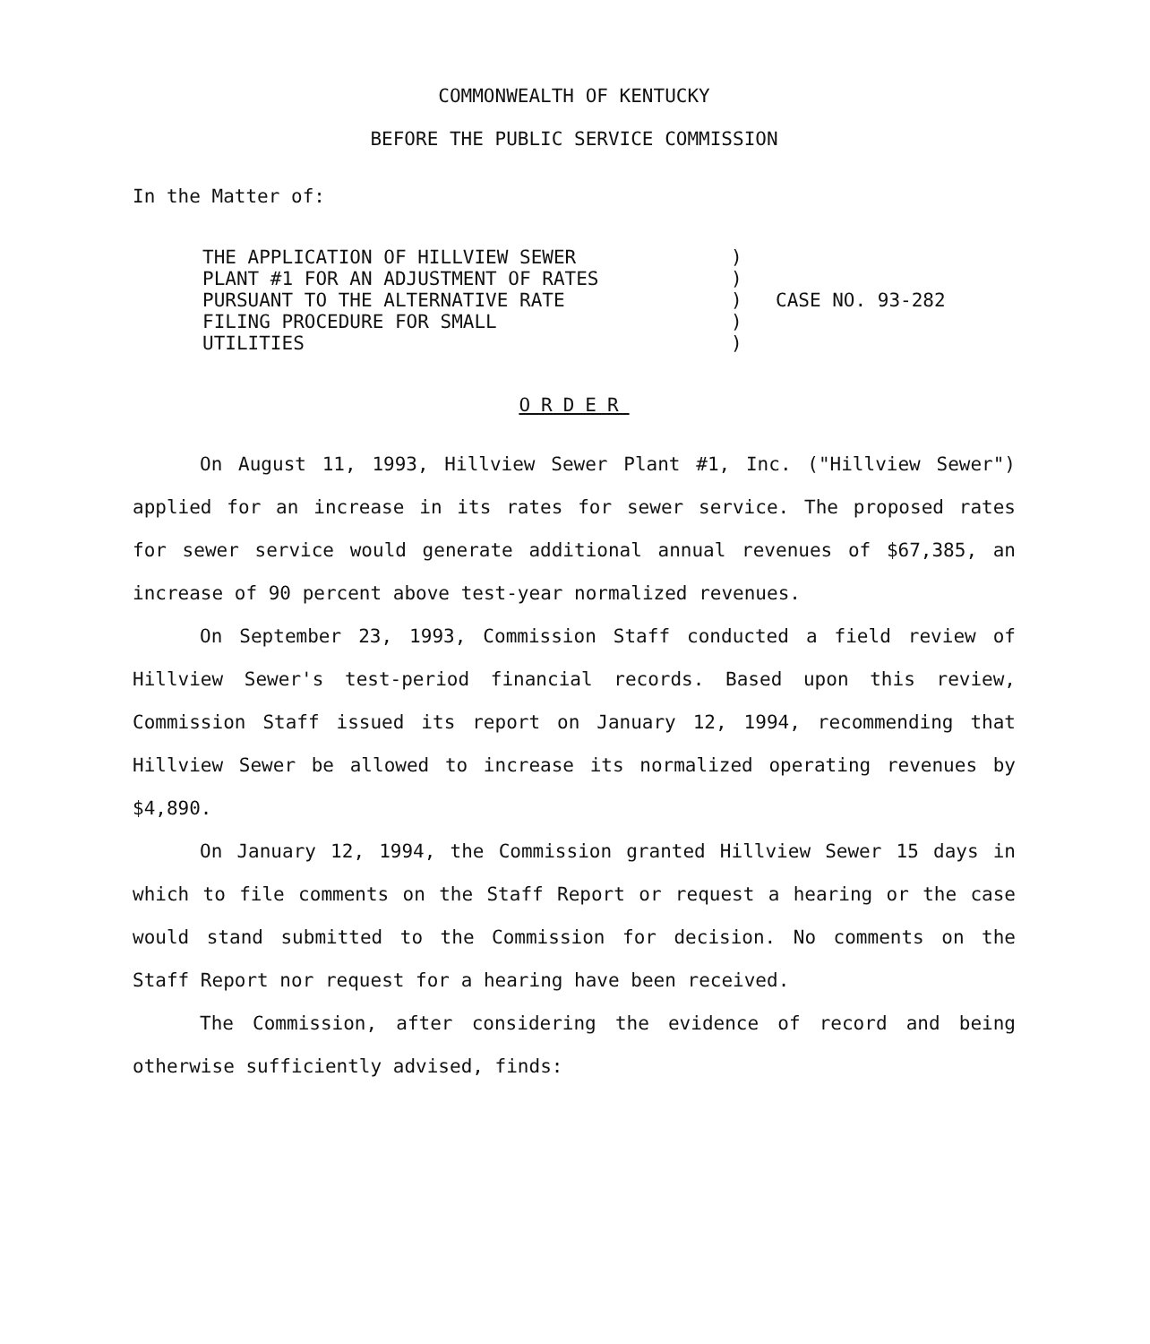COMMONWEALTH OF KENTUCKY
BEFORE THE PUBLIC SERVICE COMMISSION
In the Matter of:
THE APPLICATION OF HILLVIEW SEWER
PLANT #1 FOR AN ADJUSTMENT OF RATES
PURSUANT TO THE ALTERNATIVE RATE
FILING PROCEDURE FOR SMALL
UTILITIES
)
)
)
)
)
CASE NO. 93-282
ORDER
On August 11, 1993, Hillview Sewer Plant #1, Inc. ("Hillview Sewer") applied for an increase in its rates for sewer service. The proposed rates for sewer service would generate additional annual revenues of $67,385, an increase of 90 percent above test-year normalized revenues.
On September 23, 1993, Commission Staff conducted a field review of Hillview Sewer's test-period financial records. Based upon this review, Commission Staff issued its report on January 12, 1994, recommending that Hillview Sewer be allowed to increase its normalized operating revenues by $4,890.
On January 12, 1994, the Commission granted Hillview Sewer 15 days in which to file comments on the Staff Report or request a hearing or the case would stand submitted to the Commission for decision. No comments on the Staff Report nor request for a hearing have been received.
The Commission, after considering the evidence of record and being otherwise sufficiently advised, finds: